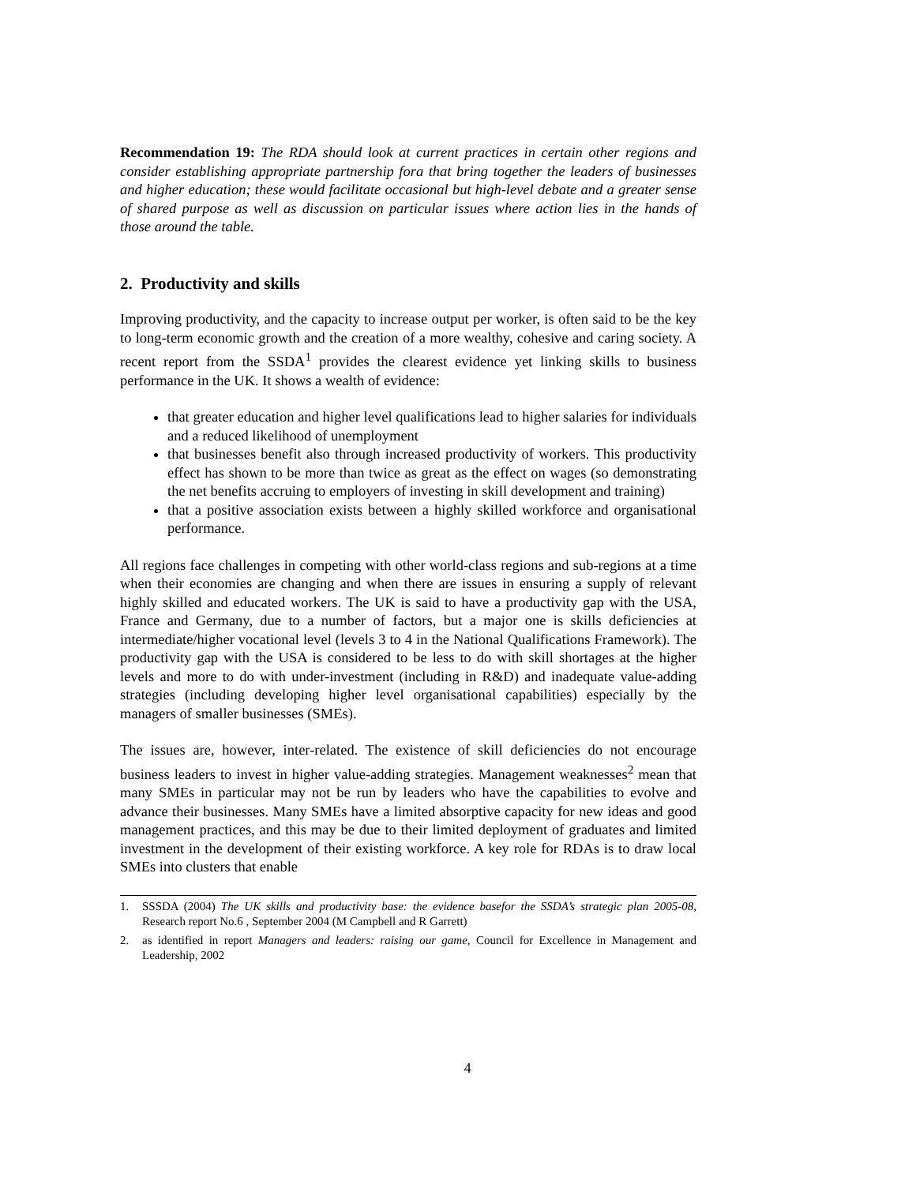Recommendation 19: The RDA should look at current practices in certain other regions and consider establishing appropriate partnership fora that bring together the leaders of businesses and higher education; these would facilitate occasional but high-level debate and a greater sense of shared purpose as well as discussion on particular issues where action lies in the hands of those around the table.
2. Productivity and skills
Improving productivity, and the capacity to increase output per worker, is often said to be the key to long-term economic growth and the creation of a more wealthy, cohesive and caring society. A recent report from the SSDA<sup>1</sup> provides the clearest evidence yet linking skills to business performance in the UK. It shows a wealth of evidence:
that greater education and higher level qualifications lead to higher salaries for individuals and a reduced likelihood of unemployment
that businesses benefit also through increased productivity of workers. This productivity effect has shown to be more than twice as great as the effect on wages (so demonstrating the net benefits accruing to employers of investing in skill development and training)
that a positive association exists between a highly skilled workforce and organisational performance.
All regions face challenges in competing with other world-class regions and sub-regions at a time when their economies are changing and when there are issues in ensuring a supply of relevant highly skilled and educated workers. The UK is said to have a productivity gap with the USA, France and Germany, due to a number of factors, but a major one is skills deficiencies at intermediate/higher vocational level (levels 3 to 4 in the National Qualifications Framework). The productivity gap with the USA is considered to be less to do with skill shortages at the higher levels and more to do with under-investment (including in R&D) and inadequate value-adding strategies (including developing higher level organisational capabilities) especially by the managers of smaller businesses (SMEs).
The issues are, however, inter-related. The existence of skill deficiencies do not encourage business leaders to invest in higher value-adding strategies. Management weaknesses<sup>2</sup> mean that many SMEs in particular may not be run by leaders who have the capabilities to evolve and advance their businesses. Many SMEs have a limited absorptive capacity for new ideas and good management practices, and this may be due to their limited deployment of graduates and limited investment in the development of their existing workforce. A key role for RDAs is to draw local SMEs into clusters that enable
1. SSSDA (2004) The UK skills and productivity base: the evidence basefor the SSDA’s strategic plan 2005-08, Research report No.6 , September 2004 (M Campbell and R Garrett)
2. as identified in report Managers and leaders: raising our game, Council for Excellence in Management and Leadership, 2002
4